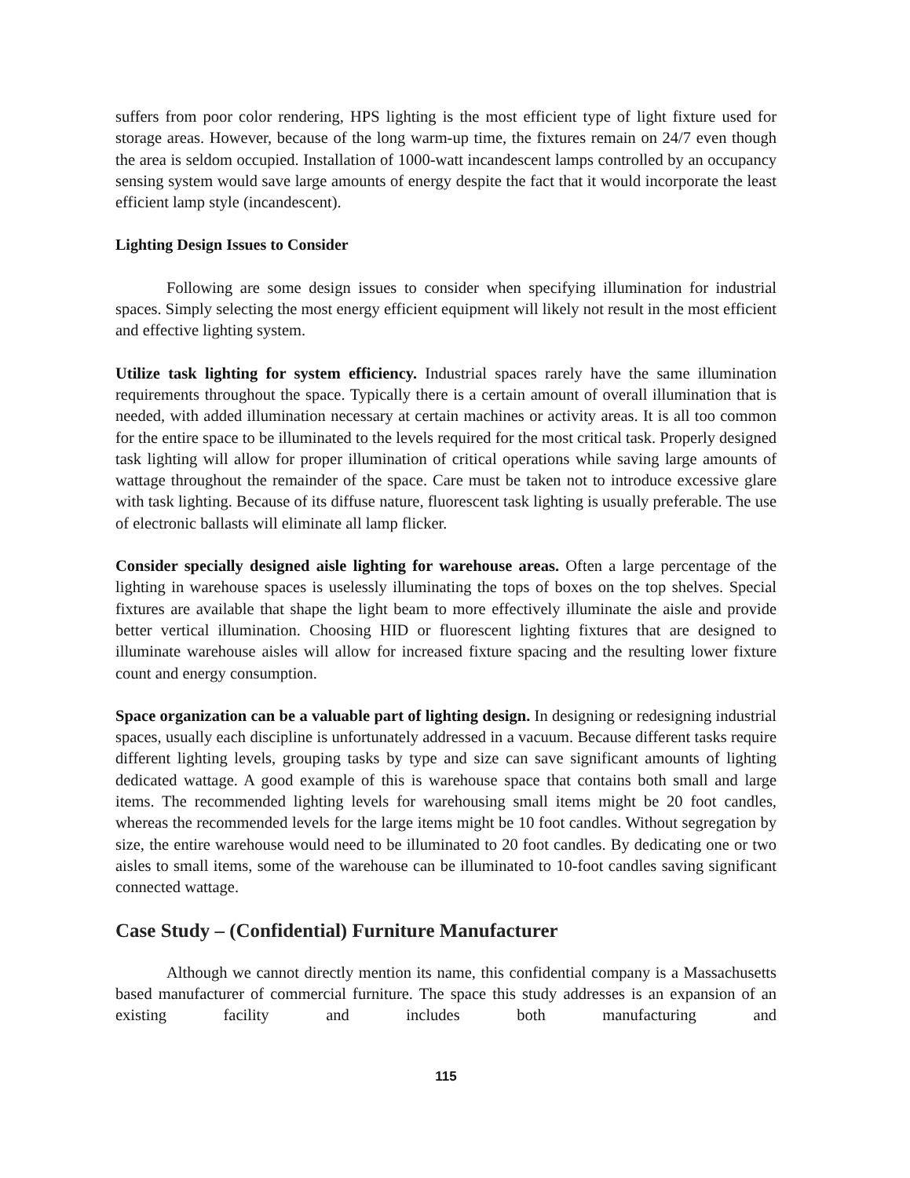suffers from poor color rendering, HPS lighting is the most efficient type of light fixture used for storage areas. However, because of the long warm-up time, the fixtures remain on 24/7 even though the area is seldom occupied. Installation of 1000-watt incandescent lamps controlled by an occupancy sensing system would save large amounts of energy despite the fact that it would incorporate the least efficient lamp style (incandescent).
Lighting Design Issues to Consider
Following are some design issues to consider when specifying illumination for industrial spaces. Simply selecting the most energy efficient equipment will likely not result in the most efficient and effective lighting system.
Utilize task lighting for system efficiency. Industrial spaces rarely have the same illumination requirements throughout the space. Typically there is a certain amount of overall illumination that is needed, with added illumination necessary at certain machines or activity areas. It is all too common for the entire space to be illuminated to the levels required for the most critical task. Properly designed task lighting will allow for proper illumination of critical operations while saving large amounts of wattage throughout the remainder of the space. Care must be taken not to introduce excessive glare with task lighting. Because of its diffuse nature, fluorescent task lighting is usually preferable. The use of electronic ballasts will eliminate all lamp flicker.
Consider specially designed aisle lighting for warehouse areas. Often a large percentage of the lighting in warehouse spaces is uselessly illuminating the tops of boxes on the top shelves. Special fixtures are available that shape the light beam to more effectively illuminate the aisle and provide better vertical illumination. Choosing HID or fluorescent lighting fixtures that are designed to illuminate warehouse aisles will allow for increased fixture spacing and the resulting lower fixture count and energy consumption.
Space organization can be a valuable part of lighting design. In designing or redesigning industrial spaces, usually each discipline is unfortunately addressed in a vacuum. Because different tasks require different lighting levels, grouping tasks by type and size can save significant amounts of lighting dedicated wattage. A good example of this is warehouse space that contains both small and large items. The recommended lighting levels for warehousing small items might be 20 foot candles, whereas the recommended levels for the large items might be 10 foot candles. Without segregation by size, the entire warehouse would need to be illuminated to 20 foot candles. By dedicating one or two aisles to small items, some of the warehouse can be illuminated to 10-foot candles saving significant connected wattage.
Case Study – (Confidential) Furniture Manufacturer
Although we cannot directly mention its name, this confidential company is a Massachusetts based manufacturer of commercial furniture. The space this study addresses is an expansion of an existing facility and includes both manufacturing and
115